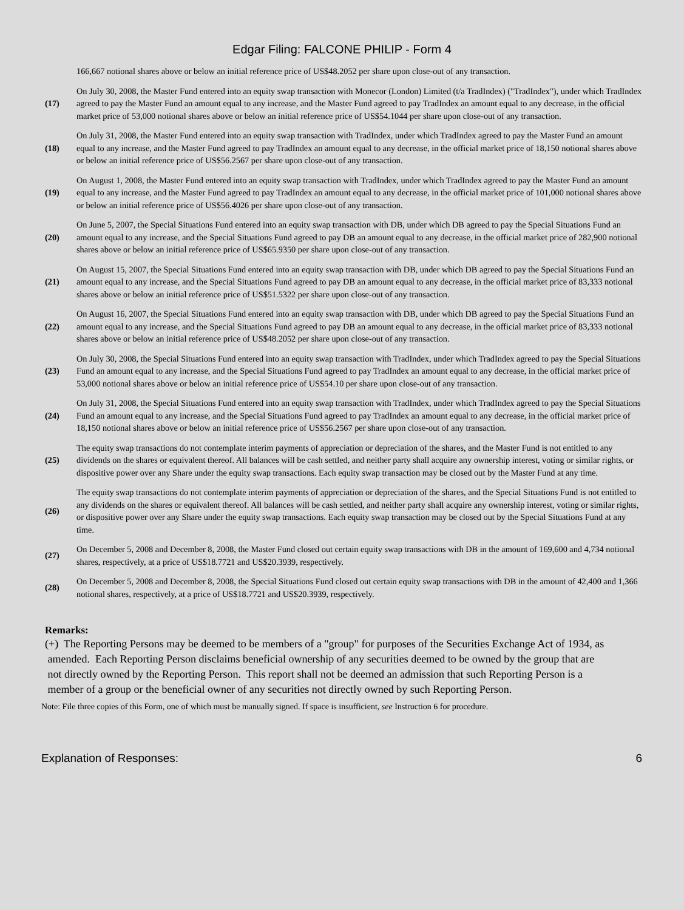Edgar Filing: FALCONE PHILIP - Form 4
| | 166,667 notional shares above or below an initial reference price of US$48.2052 per share upon close-out of any transaction. |
| (17) | On July 30, 2008, the Master Fund entered into an equity swap transaction with Monecor (London) Limited (t/a TradIndex) ("TradIndex"), under which TradIndex agreed to pay the Master Fund an amount equal to any increase, and the Master Fund agreed to pay TradIndex an amount equal to any decrease, in the official market price of 53,000 notional shares above or below an initial reference price of US$54.1044 per share upon close-out of any transaction. |
| (18) | On July 31, 2008, the Master Fund entered into an equity swap transaction with TradIndex, under which TradIndex agreed to pay the Master Fund an amount equal to any increase, and the Master Fund agreed to pay TradIndex an amount equal to any decrease, in the official market price of 18,150 notional shares above or below an initial reference price of US$56.2567 per share upon close-out of any transaction. |
| (19) | On August 1, 2008, the Master Fund entered into an equity swap transaction with TradIndex, under which TradIndex agreed to pay the Master Fund an amount equal to any increase, and the Master Fund agreed to pay TradIndex an amount equal to any decrease, in the official market price of 101,000 notional shares above or below an initial reference price of US$56.4026 per share upon close-out of any transaction. |
| (20) | On June 5, 2007, the Special Situations Fund entered into an equity swap transaction with DB, under which DB agreed to pay the Special Situations Fund an amount equal to any increase, and the Special Situations Fund agreed to pay DB an amount equal to any decrease, in the official market price of 282,900 notional shares above or below an initial reference price of US$65.9350 per share upon close-out of any transaction. |
| (21) | On August 15, 2007, the Special Situations Fund entered into an equity swap transaction with DB, under which DB agreed to pay the Special Situations Fund an amount equal to any increase, and the Special Situations Fund agreed to pay DB an amount equal to any decrease, in the official market price of 83,333 notional shares above or below an initial reference price of US$51.5322 per share upon close-out of any transaction. |
| (22) | On August 16, 2007, the Special Situations Fund entered into an equity swap transaction with DB, under which DB agreed to pay the Special Situations Fund an amount equal to any increase, and the Special Situations Fund agreed to pay DB an amount equal to any decrease, in the official market price of 83,333 notional shares above or below an initial reference price of US$48.2052 per share upon close-out of any transaction. |
| (23) | On July 30, 2008, the Special Situations Fund entered into an equity swap transaction with TradIndex, under which TradIndex agreed to pay the Special Situations Fund an amount equal to any increase, and the Special Situations Fund agreed to pay TradIndex an amount equal to any decrease, in the official market price of 53,000 notional shares above or below an initial reference price of US$54.10 per share upon close-out of any transaction. |
| (24) | On July 31, 2008, the Special Situations Fund entered into an equity swap transaction with TradIndex, under which TradIndex agreed to pay the Special Situations Fund an amount equal to any increase, and the Special Situations Fund agreed to pay TradIndex an amount equal to any decrease, in the official market price of 18,150 notional shares above or below an initial reference price of US$56.2567 per share upon close-out of any transaction. |
| (25) | The equity swap transactions do not contemplate interim payments of appreciation or depreciation of the shares, and the Master Fund is not entitled to any dividends on the shares or equivalent thereof. All balances will be cash settled, and neither party shall acquire any ownership interest, voting or similar rights, or dispositive power over any Share under the equity swap transactions. Each equity swap transaction may be closed out by the Master Fund at any time. |
| (26) | The equity swap transactions do not contemplate interim payments of appreciation or depreciation of the shares, and the Special Situations Fund is not entitled to any dividends on the shares or equivalent thereof. All balances will be cash settled, and neither party shall acquire any ownership interest, voting or similar rights, or dispositive power over any Share under the equity swap transactions. Each equity swap transaction may be closed out by the Special Situations Fund at any time. |
| (27) | On December 5, 2008 and December 8, 2008, the Master Fund closed out certain equity swap transactions with DB in the amount of 169,600 and 4,734 notional shares, respectively, at a price of US$18.7721 and US$20.3939, respectively. |
| (28) | On December 5, 2008 and December 8, 2008, the Special Situations Fund closed out certain equity swap transactions with DB in the amount of 42,400 and 1,366 notional shares, respectively, at a price of US$18.7721 and US$20.3939, respectively. |
Remarks:
(+) The Reporting Persons may be deemed to be members of a "group" for purposes of the Securities Exchange Act of 1934, as
amended. Each Reporting Person disclaims beneficial ownership of any securities deemed to be owned by the group that are
not directly owned by the Reporting Person. This report shall not be deemed an admission that such Reporting Person is a
member of a group or the beneficial owner of any securities not directly owned by such Reporting Person.
Note: File three copies of this Form, one of which must be manually signed. If space is insufficient, see Instruction 6 for procedure.
Explanation of Responses: 6